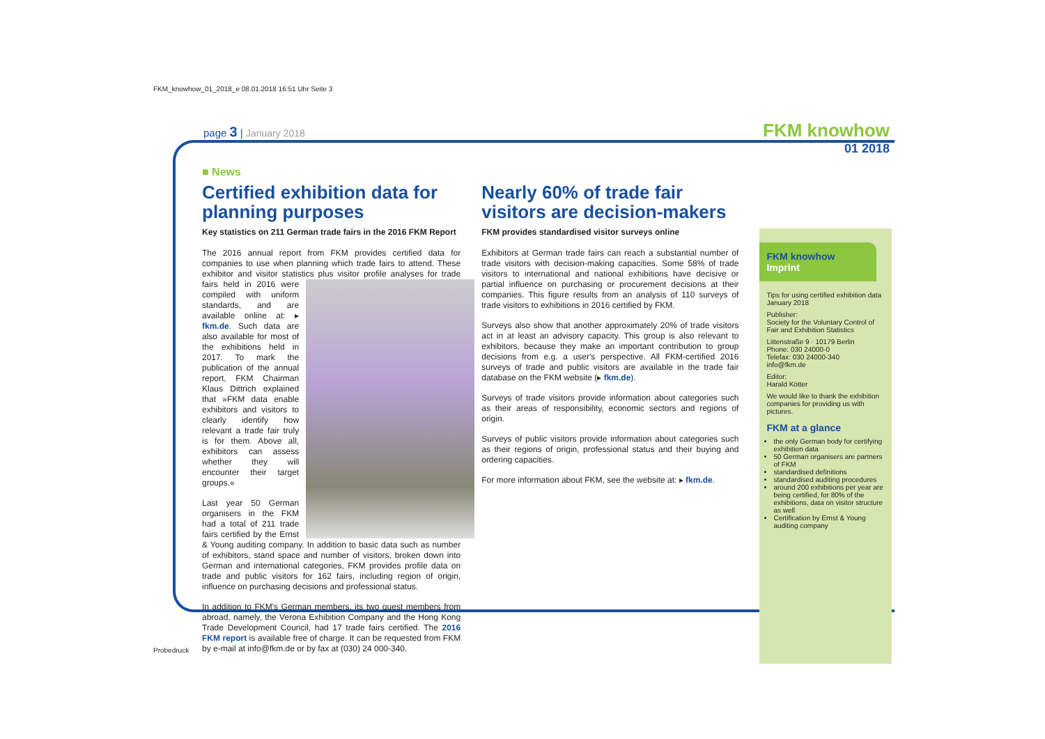FKM_knowhow_01_2018_e 08.01.2018 16:51 Uhr Seite 3
page 3 | January 2018 FKM knowhow
01 2018
■ News
Certified exhibition data for planning purposes
Key statistics on 211 German trade fairs in the 2016 FKM Report
The 2016 annual report from FKM provides certified data for companies to use when planning which trade fairs to attend. These exhibitor and visitor statistics plus visitor profile analyses for trade fairs held in 2016 were compiled with uniform standards, and are available online at: ▸ fkm.de. Such data are also available for most of the exhibitions held in 2017. To mark the publication of the annual report, FKM Chairman Klaus Dittrich explained that »FKM data enable exhibitors and visitors to clearly identify how relevant a trade fair truly is for them. Above all, exhibitors can assess whether they will encounter their target groups.«
Last year 50 German organisers in the FKM had a total of 211 trade fairs certified by the Ernst & Young auditing company. In addition to basic data such as number of exhibitors, stand space and number of visitors, broken down into German and international categories, FKM provides profile data on trade and public visitors for 162 fairs, including region of origin, influence on purchasing decisions and professional status.
In addition to FKM's German members, its two guest members from abroad, namely, the Verona Exhibition Company and the Hong Kong Trade Development Council, had 17 trade fairs certified. The 2016 FKM report is available free of charge. It can be requested from FKM by e-mail at info@fkm.de or by fax at (030) 24 000-340.
Nearly 60% of trade fair visitors are decision-makers
FKM provides standardised visitor surveys online
Exhibitors at German trade fairs can reach a substantial number of trade visitors with decision-making capacities. Some 58% of trade visitors to international and national exhibitions have decisive or partial influence on purchasing or procurement decisions at their companies. This figure results from an analysis of 110 surveys of trade visitors to exhibitions in 2016 certified by FKM.
Surveys also show that another approximately 20% of trade visitors act in at least an advisory capacity. This group is also relevant to exhibitors, because they make an important contribution to group decisions from e.g. a user's perspective. All FKM-certified 2016 surveys of trade and public visitors are available in the trade fair database on the FKM website (▸ fkm.de).
Surveys of trade visitors provide information about categories such as their areas of responsibility, economic sectors and regions of origin.
Surveys of public visitors provide information about categories such as their regions of origin, professional status and their buying and ordering capacities.
For more information about FKM, see the website at: ▸ fkm.de.
FKM knowhow
Imprint
Tips for using certified exhibition data
January 2018
Publisher:
Society for the Voluntary Control of Fair and Exhibition Statistics
Littenstraße 9 · 10179 Berlin
Phone: 030 24000-0
Telefax: 030 24000-340
info@fkm.de
Editor:
Harald Kötter
We would like to thank the exhibition companies for providing us with pictures.
FKM at a glance
the only German body for certifying exhibition data
50 German organisers are partners of FKM
standardised definitions
standardised auditing procedures
around 200 exhibitions per year are being certified, for 80% of the exhibitions, data on visitor structure as well
Certification by Ernst & Young auditing company
Probedruck